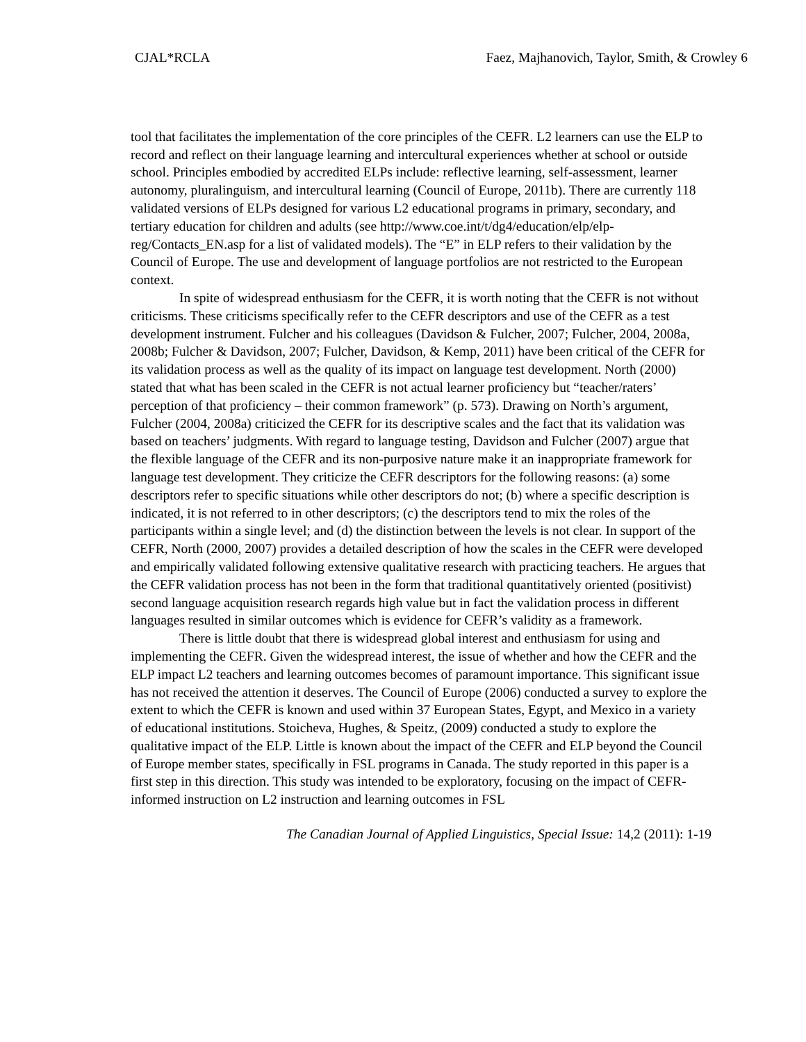CJAL*RCLA Faez, Majhanovich, Taylor, Smith, & Crowley 6
tool that facilitates the implementation of the core principles of the CEFR. L2 learners can use the ELP to record and reflect on their language learning and intercultural experiences whether at school or outside school. Principles embodied by accredited ELPs include: reflective learning, self-assessment, learner autonomy, pluralinguism, and intercultural learning (Council of Europe, 2011b). There are currently 118 validated versions of ELPs designed for various L2 educational programs in primary, secondary, and tertiary education for children and adults (see http://www.coe.int/t/dg4/education/elp/elp-reg/Contacts_EN.asp for a list of validated models). The “E” in ELP refers to their validation by the Council of Europe. The use and development of language portfolios are not restricted to the European context.
In spite of widespread enthusiasm for the CEFR, it is worth noting that the CEFR is not without criticisms. These criticisms specifically refer to the CEFR descriptors and use of the CEFR as a test development instrument. Fulcher and his colleagues (Davidson & Fulcher, 2007; Fulcher, 2004, 2008a, 2008b; Fulcher & Davidson, 2007; Fulcher, Davidson, & Kemp, 2011) have been critical of the CEFR for its validation process as well as the quality of its impact on language test development. North (2000) stated that what has been scaled in the CEFR is not actual learner proficiency but “teacher/raters’ perception of that proficiency – their common framework” (p. 573). Drawing on North’s argument, Fulcher (2004, 2008a) criticized the CEFR for its descriptive scales and the fact that its validation was based on teachers’ judgments. With regard to language testing, Davidson and Fulcher (2007) argue that the flexible language of the CEFR and its non-purposive nature make it an inappropriate framework for language test development. They criticize the CEFR descriptors for the following reasons: (a) some descriptors refer to specific situations while other descriptors do not; (b) where a specific description is indicated, it is not referred to in other descriptors; (c) the descriptors tend to mix the roles of the participants within a single level; and (d) the distinction between the levels is not clear. In support of the CEFR, North (2000, 2007) provides a detailed description of how the scales in the CEFR were developed and empirically validated following extensive qualitative research with practicing teachers. He argues that the CEFR validation process has not been in the form that traditional quantitatively oriented (positivist) second language acquisition research regards high value but in fact the validation process in different languages resulted in similar outcomes which is evidence for CEFR’s validity as a framework.
There is little doubt that there is widespread global interest and enthusiasm for using and implementing the CEFR. Given the widespread interest, the issue of whether and how the CEFR and the ELP impact L2 teachers and learning outcomes becomes of paramount importance. This significant issue has not received the attention it deserves. The Council of Europe (2006) conducted a survey to explore the extent to which the CEFR is known and used within 37 European States, Egypt, and Mexico in a variety of educational institutions. Stoicheva, Hughes, & Speitz, (2009) conducted a study to explore the qualitative impact of the ELP. Little is known about the impact of the CEFR and ELP beyond the Council of Europe member states, specifically in FSL programs in Canada. The study reported in this paper is a first step in this direction. This study was intended to be exploratory, focusing on the impact of CEFR-informed instruction on L2 instruction and learning outcomes in FSL
The Canadian Journal of Applied Linguistics, Special Issue: 14,2 (2011): 1-19